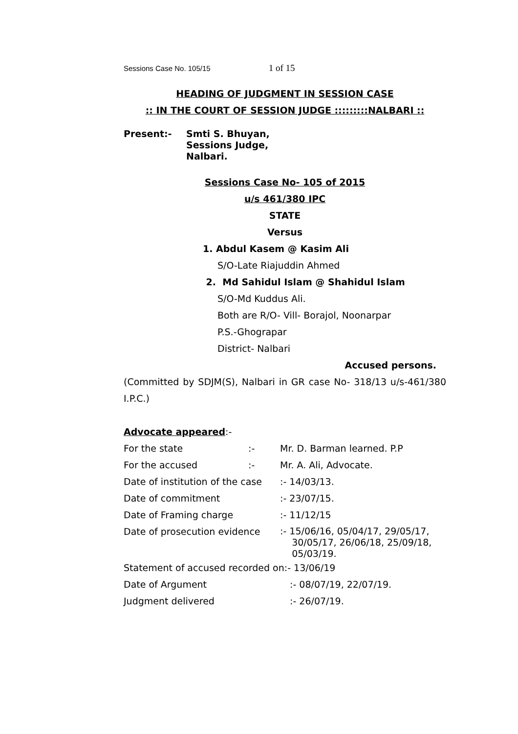Sessions Case No. 105/15 1 of 15
HEADING OF JUDGMENT IN SESSION CASE
:: IN THE COURT OF SESSION JUDGE :::::::::NALBARI ::
| Present:- | Smti S. Bhuyan, Sessions Judge, Nalbari. |
Sessions Case No- 105 of 2015
u/s 461/380 IPC
STATE
Versus
1. Abdul Kasem @ Kasim Ali
S/O-Late Riajuddin Ahmed
2. Md Sahidul Islam @ Shahidul Islam
S/O-Md Kuddus Ali.
Both are R/O- Vill- Borajol, Noonarpar
P.S.-Ghograpar
District- Nalbari
Accused persons.
(Committed by SDJM(S), Nalbari in GR case No- 318/13 u/s-461/380 I.P.C.)
Advocate appeared:-
| For the state | :- | Mr. D. Barman learned. P.P |
| For the accused | :- | Mr. A. Ali, Advocate. |
| Date of institution of the case | | :- 14/03/13. |
| Date of commitment | | :- 23/07/15. |
| Date of Framing charge | | :- 11/12/15 |
| Date of prosecution evidence | | :- 15/06/16, 05/04/17, 29/05/17, 30/05/17, 26/06/18, 25/09/18, 05/03/19. |
Statement of accused recorded on:- 13/06/19
| Date of Argument | :- 08/07/19, 22/07/19. |
| Judgment delivered | :- 26/07/19. |